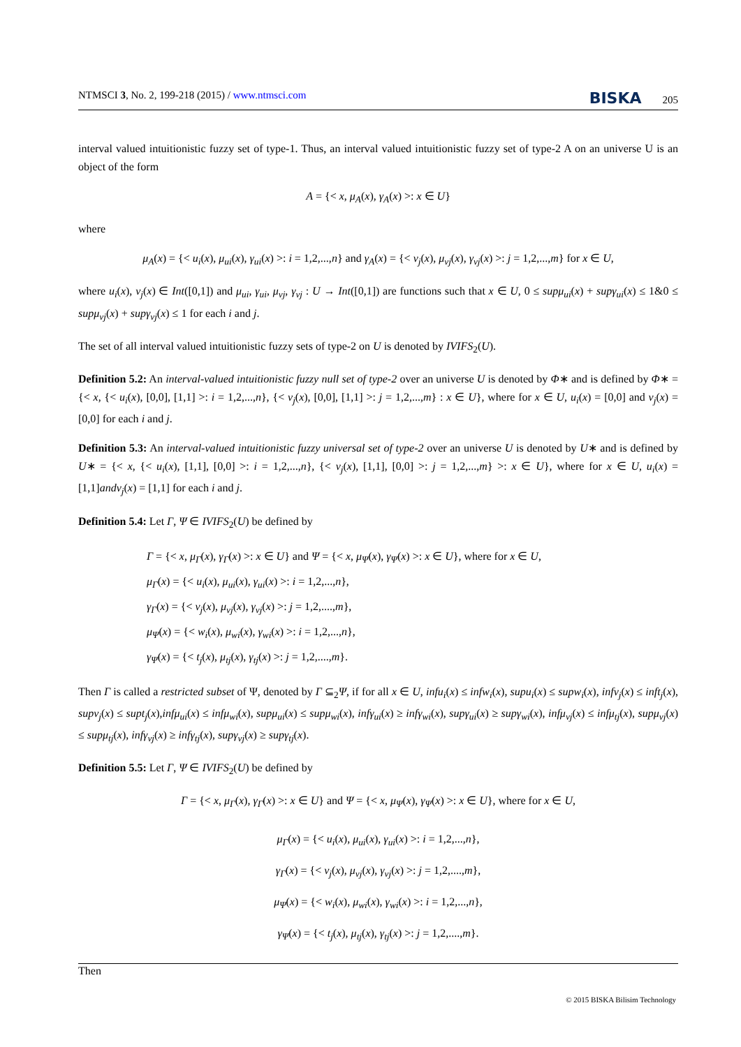NTMSCI 3, No. 2, 199-218 (2015) / www.ntmsci.com BISKA 205
interval valued intuitionistic fuzzy set of type-1. Thus, an interval valued intuitionistic fuzzy set of type-2 A on an universe U is an object of the form
A = {< x, μ<sub>A</sub>(x), γ<sub>A</sub>(x) >: x ∈ U}
where
μ<sub>A</sub>(x) = {< u<sub>i</sub>(x), μ<sub>ui</sub>(x), γ<sub>ui</sub>(x) >: i = 1,2,...,n} and γ<sub>A</sub>(x) = {< v<sub>j</sub>(x), μ<sub>vj</sub>(x), γ<sub>vj</sub>(x) >: j = 1,2,...,m} for x ∈ U,
where u<sub>i</sub>(x), v<sub>j</sub>(x) ∈ Int([0,1]) and μ<sub>ui</sub>, γ<sub>ui</sub>, μ<sub>vj</sub>, γ<sub>vj</sub> : U → Int([0,1]) are functions such that x ∈ U, 0 ≤ supμ<sub>ui</sub>(x) + supγ<sub>ui</sub>(x) ≤ 1&0 ≤ supμ<sub>vj</sub>(x) + supγ<sub>vj</sub>(x) ≤ 1 for each i and j.
The set of all interval valued intuitionistic fuzzy sets of type-2 on U is denoted by IVIFS<sub>2</sub>(U).
Definition 5.2: An interval-valued intuitionistic fuzzy null set of type-2 over an universe U is denoted by Φ∗ and is defined by Φ∗ = {< x, {< u<sub>i</sub>(x), [0,0], [1,1] >: i = 1,2,...,n}, {< v<sub>j</sub>(x), [0,0], [1,1] >: j = 1,2,...,m} : x ∈ U}, where for x ∈ U, u<sub>i</sub>(x) = [0,0] and v<sub>j</sub>(x) = [0,0] for each i and j.
Definition 5.3: An interval-valued intuitionistic fuzzy universal set of type-2 over an universe U is denoted by U∗ and is defined by U∗ = {< x, {< u<sub>i</sub>(x), [1,1], [0,0] >: i = 1,2,...,n}, {< v<sub>j</sub>(x), [1,1], [0,0] >: j = 1,2,...,m} >: x ∈ U}, where for x ∈ U, u<sub>i</sub>(x) = [1,1]andv<sub>j</sub>(x) = [1,1] for each i and j.
Definition 5.4: Let Γ, Ψ ∈ IVIFS<sub>2</sub>(U) be defined by
Γ = {< x, μ<sub>Γ</sub>(x), γ<sub>Γ</sub>(x) >: x ∈ U} and Ψ = {< x, μ<sub>Ψ</sub>(x), γ<sub>Ψ</sub>(x) >: x ∈ U}, where for x ∈ U,
μ<sub>Γ</sub>(x) = {< u<sub>i</sub>(x), μ<sub>ui</sub>(x), γ<sub>ui</sub>(x) >: i = 1,2,...,n},
γ<sub>Γ</sub>(x) = {< v<sub>j</sub>(x), μ<sub>vj</sub>(x), γ<sub>vj</sub>(x) >: j = 1,2,....,m},
μ<sub>Ψ</sub>(x) = {< w<sub>i</sub>(x), μ<sub>wi</sub>(x), γ<sub>wi</sub>(x) >: i = 1,2,...,n},
γ<sub>Ψ</sub>(x) = {< t<sub>j</sub>(x), μ<sub>tj</sub>(x), γ<sub>tj</sub>(x) >: j = 1,2,....,m}.
Then Γ is called a restricted subset of Ψ, denoted by Γ ⊆<sub>2</sub>Ψ, if for all x ∈ U, infu<sub>i</sub>(x) ≤ infw<sub>i</sub>(x), supu<sub>i</sub>(x) ≤ supw<sub>i</sub>(x), infv<sub>j</sub>(x) ≤ inft<sub>j</sub>(x), supv<sub>j</sub>(x) ≤ supt<sub>j</sub>(x),infμ<sub>ui</sub>(x) ≤ infμ<sub>wi</sub>(x), supμ<sub>ui</sub>(x) ≤ supμ<sub>wi</sub>(x), infγ<sub>ui</sub>(x) ≥ infγ<sub>wi</sub>(x), supγ<sub>ui</sub>(x) ≥ supγ<sub>wi</sub>(x), infμ<sub>vj</sub>(x) ≤ infμ<sub>tj</sub>(x), supμ<sub>vj</sub>(x) ≤ supμ<sub>tj</sub>(x), infγ<sub>vj</sub>(x) ≥ infγ<sub>tj</sub>(x), supγ<sub>vj</sub>(x) ≥ supγ<sub>tj</sub>(x).
Definition 5.5: Let Γ, Ψ ∈ IVIFS<sub>2</sub>(U) be defined by
Γ = {< x, μ<sub>Γ</sub>(x), γ<sub>Γ</sub>(x) >: x ∈ U} and Ψ = {< x, μ<sub>Ψ</sub>(x), γ<sub>Ψ</sub>(x) >: x ∈ U}, where for x ∈ U,
μ<sub>Γ</sub>(x) = {< u<sub>i</sub>(x), μ<sub>ui</sub>(x), γ<sub>ui</sub>(x) >: i = 1,2,...,n},
γ<sub>Γ</sub>(x) = {< v<sub>j</sub>(x), μ<sub>vj</sub>(x), γ<sub>vj</sub>(x) >: j = 1,2,....,m},
μ<sub>Ψ</sub>(x) = {< w<sub>i</sub>(x), μ<sub>wi</sub>(x), γ<sub>wi</sub>(x) >: i = 1,2,...,n},
γ<sub>Ψ</sub>(x) = {< t<sub>j</sub>(x), μ<sub>tj</sub>(x), γ<sub>tj</sub>(x) >: j = 1,2,....,m}.
Then
© 2015 BISKA Bilisim Technology